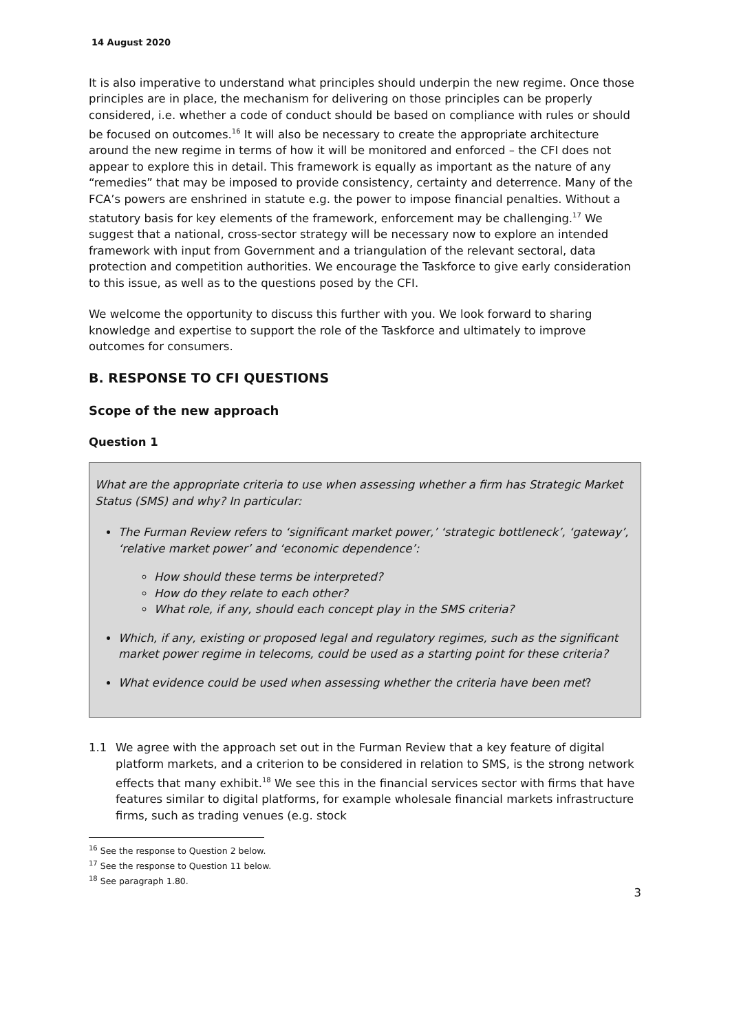14 August 2020
It is also imperative to understand what principles should underpin the new regime. Once those principles are in place, the mechanism for delivering on those principles can be properly considered, i.e. whether a code of conduct should be based on compliance with rules or should be focused on outcomes.<sup>16</sup> It will also be necessary to create the appropriate architecture around the new regime in terms of how it will be monitored and enforced – the CFI does not appear to explore this in detail. This framework is equally as important as the nature of any “remedies” that may be imposed to provide consistency, certainty and deterrence. Many of the FCA’s powers are enshrined in statute e.g. the power to impose financial penalties. Without a statutory basis for key elements of the framework, enforcement may be challenging.<sup>17</sup> We suggest that a national, cross-sector strategy will be necessary now to explore an intended framework with input from Government and a triangulation of the relevant sectoral, data protection and competition authorities. We encourage the Taskforce to give early consideration to this issue, as well as to the questions posed by the CFI.
We welcome the opportunity to discuss this further with you. We look forward to sharing knowledge and expertise to support the role of the Taskforce and ultimately to improve outcomes for consumers.
B. RESPONSE TO CFI QUESTIONS
Scope of the new approach
Question 1
What are the appropriate criteria to use when assessing whether a firm has Strategic Market Status (SMS) and why? In particular:
The Furman Review refers to ‘significant market power,’ ‘strategic bottleneck’, ‘gateway’, ‘relative market power’ and ‘economic dependence’:
How should these terms be interpreted?
How do they relate to each other?
What role, if any, should each concept play in the SMS criteria?
Which, if any, existing or proposed legal and regulatory regimes, such as the significant market power regime in telecoms, could be used as a starting point for these criteria?
What evidence could be used when assessing whether the criteria have been met?
1.1 We agree with the approach set out in the Furman Review that a key feature of digital platform markets, and a criterion to be considered in relation to SMS, is the strong network effects that many exhibit.<sup>18</sup> We see this in the financial services sector with firms that have features similar to digital platforms, for example wholesale financial markets infrastructure firms, such as trading venues (e.g. stock
<sup>16</sup> See the response to Question 2 below.
<sup>17</sup> See the response to Question 11 below.
<sup>18</sup> See paragraph 1.80.
3